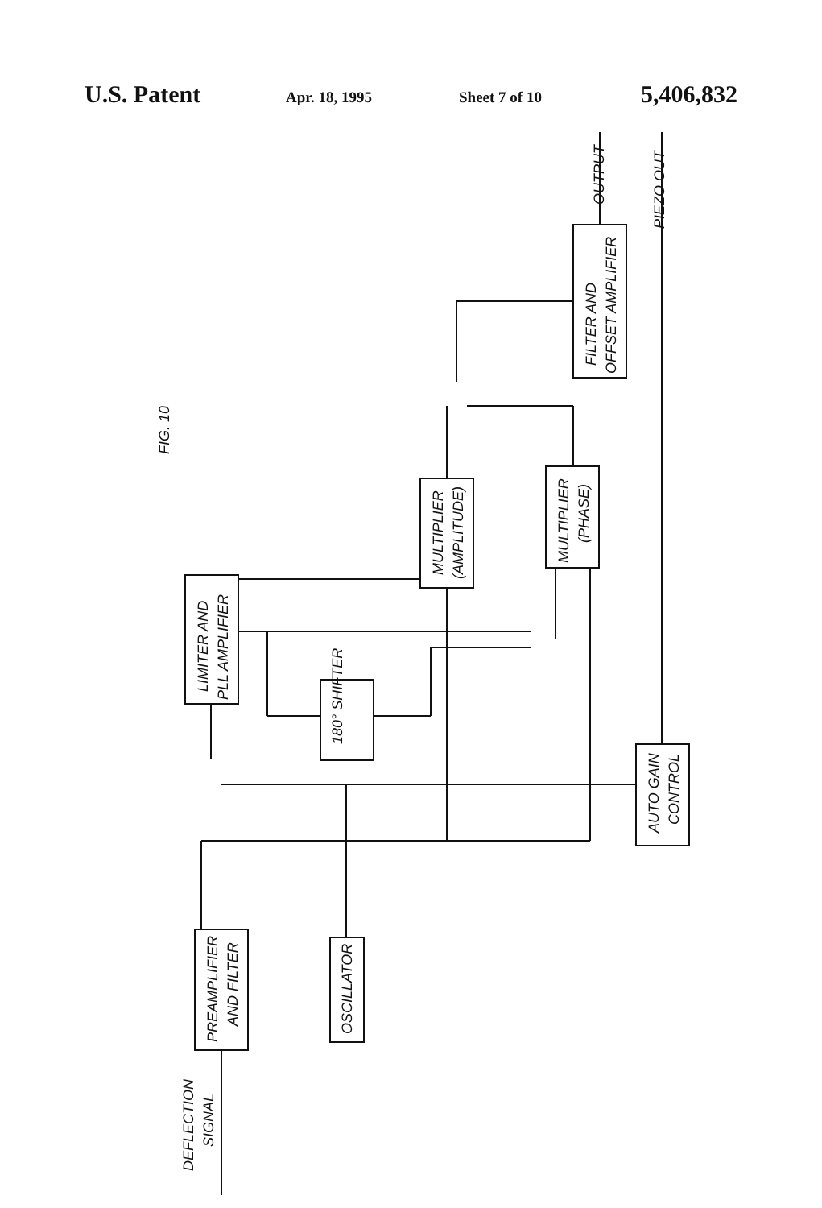U.S. Patent Apr. 18, 1995 Sheet 7 of 10 5,406,832
FIG. 10
PREAMPLIFIER
AND FILTER
OSCILLATOR
LIMITER AND
PLL AMPLIFIER
180° SHIFTER
MULTIPLIER
(AMPLITUDE)
MULTIPLIER
(PHASE)
FILTER AND
OFFSET AMPLIFIER
AUTO GAIN
CONTROL
OUTPUT
PIEZO OUT
DEFLECTION
SIGNAL